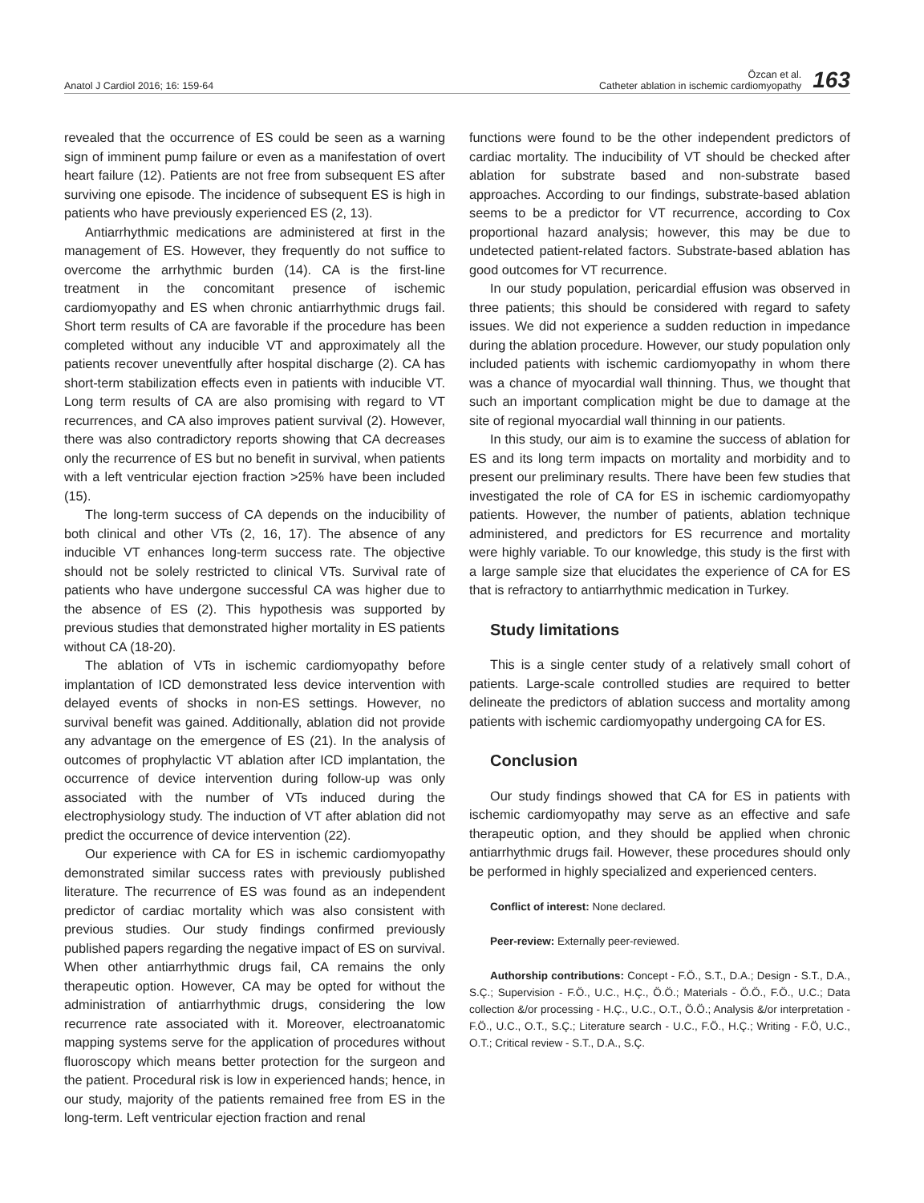Anatol J Cardiol 2016; 16: 159-64
Özcan et al.
Catheter ablation in ischemic cardiomyopathy
163
revealed that the occurrence of ES could be seen as a warning sign of imminent pump failure or even as a manifestation of overt heart failure (12). Patients are not free from subsequent ES after surviving one episode. The incidence of subsequent ES is high in patients who have previously experienced ES (2, 13).
Antiarrhythmic medications are administered at first in the management of ES. However, they frequently do not suffice to overcome the arrhythmic burden (14). CA is the first-line treatment in the concomitant presence of ischemic cardiomyopathy and ES when chronic antiarrhythmic drugs fail. Short term results of CA are favorable if the procedure has been completed without any inducible VT and approximately all the patients recover uneventfully after hospital discharge (2). CA has short-term stabilization effects even in patients with inducible VT. Long term results of CA are also promising with regard to VT recurrences, and CA also improves patient survival (2). However, there was also contradictory reports showing that CA decreases only the recurrence of ES but no benefit in survival, when patients with a left ventricular ejection fraction >25% have been included (15).
The long-term success of CA depends on the inducibility of both clinical and other VTs (2, 16, 17). The absence of any inducible VT enhances long-term success rate. The objective should not be solely restricted to clinical VTs. Survival rate of patients who have undergone successful CA was higher due to the absence of ES (2). This hypothesis was supported by previous studies that demonstrated higher mortality in ES patients without CA (18-20).
The ablation of VTs in ischemic cardiomyopathy before implantation of ICD demonstrated less device intervention with delayed events of shocks in non-ES settings. However, no survival benefit was gained. Additionally, ablation did not provide any advantage on the emergence of ES (21). In the analysis of outcomes of prophylactic VT ablation after ICD implantation, the occurrence of device intervention during follow-up was only associated with the number of VTs induced during the electrophysiology study. The induction of VT after ablation did not predict the occurrence of device intervention (22).
Our experience with CA for ES in ischemic cardiomyopathy demonstrated similar success rates with previously published literature. The recurrence of ES was found as an independent predictor of cardiac mortality which was also consistent with previous studies. Our study findings confirmed previously published papers regarding the negative impact of ES on survival. When other antiarrhythmic drugs fail, CA remains the only therapeutic option. However, CA may be opted for without the administration of antiarrhythmic drugs, considering the low recurrence rate associated with it. Moreover, electroanatomic mapping systems serve for the application of procedures without fluoroscopy which means better protection for the surgeon and the patient. Procedural risk is low in experienced hands; hence, in our study, majority of the patients remained free from ES in the long-term. Left ventricular ejection fraction and renal
functions were found to be the other independent predictors of cardiac mortality. The inducibility of VT should be checked after ablation for substrate based and non-substrate based approaches. According to our findings, substrate-based ablation seems to be a predictor for VT recurrence, according to Cox proportional hazard analysis; however, this may be due to undetected patient-related factors. Substrate-based ablation has good outcomes for VT recurrence.
In our study population, pericardial effusion was observed in three patients; this should be considered with regard to safety issues. We did not experience a sudden reduction in impedance during the ablation procedure. However, our study population only included patients with ischemic cardiomyopathy in whom there was a chance of myocardial wall thinning. Thus, we thought that such an important complication might be due to damage at the site of regional myocardial wall thinning in our patients.
In this study, our aim is to examine the success of ablation for ES and its long term impacts on mortality and morbidity and to present our preliminary results. There have been few studies that investigated the role of CA for ES in ischemic cardiomyopathy patients. However, the number of patients, ablation technique administered, and predictors for ES recurrence and mortality were highly variable. To our knowledge, this study is the first with a large sample size that elucidates the experience of CA for ES that is refractory to antiarrhythmic medication in Turkey.
Study limitations
This is a single center study of a relatively small cohort of patients. Large-scale controlled studies are required to better delineate the predictors of ablation success and mortality among patients with ischemic cardiomyopathy undergoing CA for ES.
Conclusion
Our study findings showed that CA for ES in patients with ischemic cardiomyopathy may serve as an effective and safe therapeutic option, and they should be applied when chronic antiarrhythmic drugs fail. However, these procedures should only be performed in highly specialized and experienced centers.
Conflict of interest: None declared.
Peer-review: Externally peer-reviewed.
Authorship contributions: Concept - F.Ö., S.T., D.A.; Design - S.T., D.A., S.Ç.; Supervision - F.Ö., U.C., H.Ç., Ö.Ö.; Materials - Ö.Ö., F.Ö., U.C.; Data collection &/or processing - H.Ç., U.C., O.T., Ö.Ö.; Analysis &/or interpretation - F.Ö., U.C., O.T., S.Ç.; Literature search - U.C., F.Ö., H.Ç.; Writing - F.Ö, U.C., O.T.; Critical review - S.T., D.A., S.Ç.